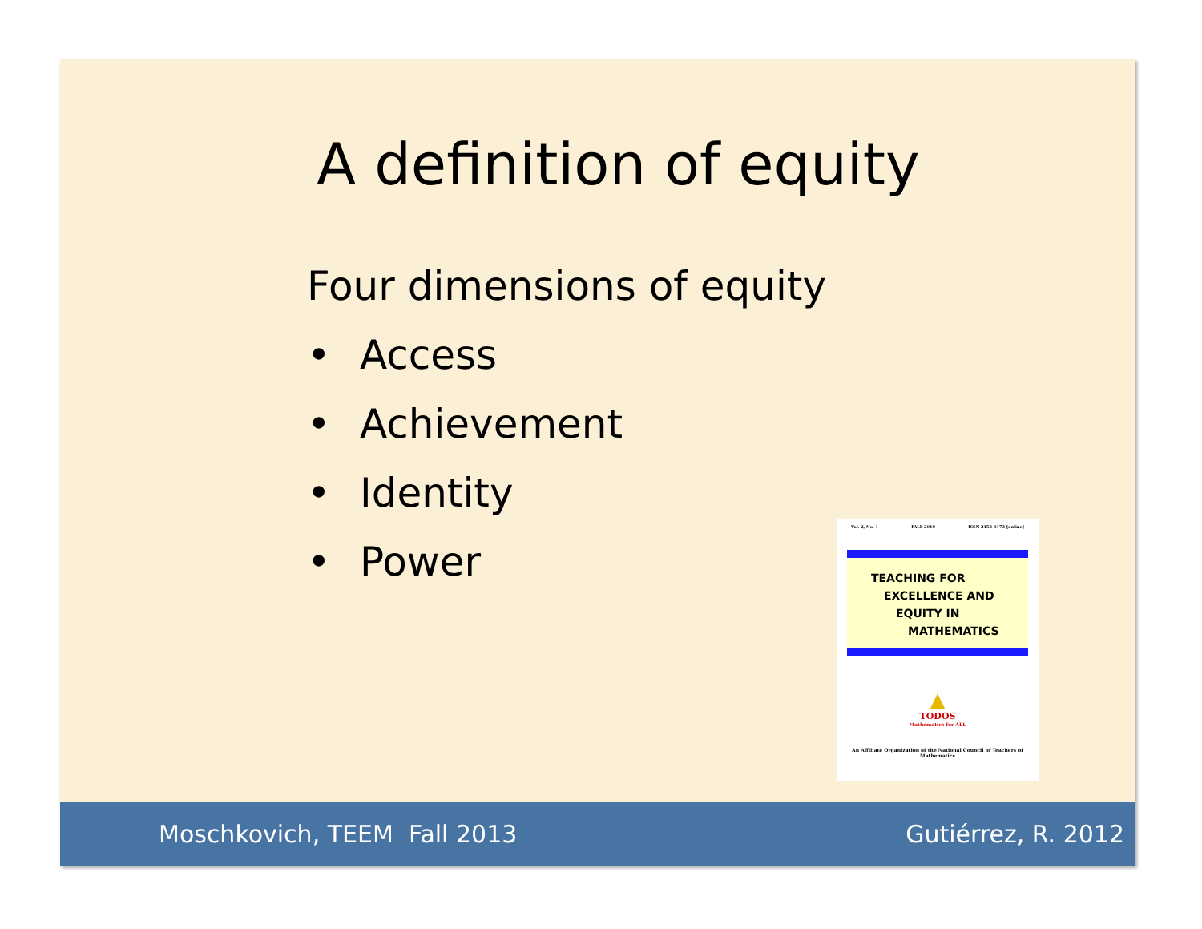A definition of equity
Four dimensions of equity
• Access
• Achievement
• Identity
• Power
Vol. 2, No. 1 FALL 2010 ISSN 2153-0173 [online]
TEACHING FOR
EXCELLENCE AND
EQUITY IN
MATHEMATICS
▲
TODOS
Mathematics for ALL
An Affiliate Organization of the National Council of Teachers of Mathematics
Moschkovich, TEEM Fall 2013 Gutiérrez, R. 2012